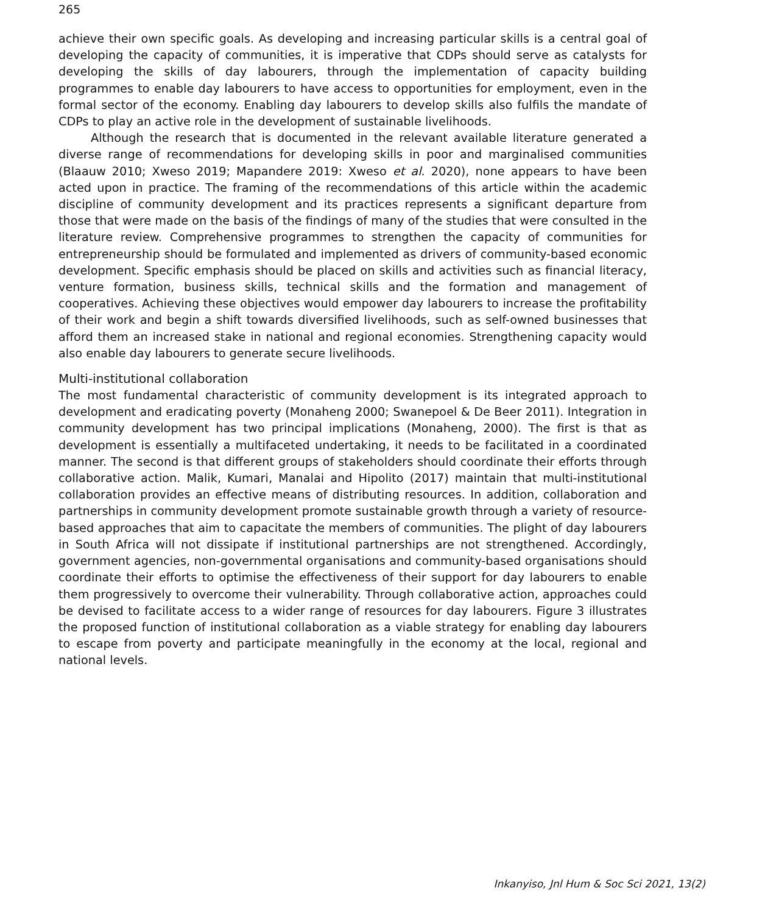265
achieve their own specific goals. As developing and increasing particular skills is a central goal of developing the capacity of communities, it is imperative that CDPs should serve as catalysts for developing the skills of day labourers, through the implementation of capacity building programmes to enable day labourers to have access to opportunities for employment, even in the formal sector of the economy. Enabling day labourers to develop skills also fulfils the mandate of CDPs to play an active role in the development of sustainable livelihoods.
Although the research that is documented in the relevant available literature generated a diverse range of recommendations for developing skills in poor and marginalised communities (Blaauw 2010; Xweso 2019; Mapandere 2019: Xweso et al. 2020), none appears to have been acted upon in practice. The framing of the recommendations of this article within the academic discipline of community development and its practices represents a significant departure from those that were made on the basis of the findings of many of the studies that were consulted in the literature review. Comprehensive programmes to strengthen the capacity of communities for entrepreneurship should be formulated and implemented as drivers of community-based economic development. Specific emphasis should be placed on skills and activities such as financial literacy, venture formation, business skills, technical skills and the formation and management of cooperatives. Achieving these objectives would empower day labourers to increase the profitability of their work and begin a shift towards diversified livelihoods, such as self-owned businesses that afford them an increased stake in national and regional economies. Strengthening capacity would also enable day labourers to generate secure livelihoods.
Multi-institutional collaboration
The most fundamental characteristic of community development is its integrated approach to development and eradicating poverty (Monaheng 2000; Swanepoel & De Beer 2011). Integration in community development has two principal implications (Monaheng, 2000). The first is that as development is essentially a multifaceted undertaking, it needs to be facilitated in a coordinated manner. The second is that different groups of stakeholders should coordinate their efforts through collaborative action. Malik, Kumari, Manalai and Hipolito (2017) maintain that multi-institutional collaboration provides an effective means of distributing resources. In addition, collaboration and partnerships in community development promote sustainable growth through a variety of resource-based approaches that aim to capacitate the members of communities. The plight of day labourers in South Africa will not dissipate if institutional partnerships are not strengthened. Accordingly, government agencies, non-governmental organisations and community-based organisations should coordinate their efforts to optimise the effectiveness of their support for day labourers to enable them progressively to overcome their vulnerability. Through collaborative action, approaches could be devised to facilitate access to a wider range of resources for day labourers. Figure 3 illustrates the proposed function of institutional collaboration as a viable strategy for enabling day labourers to escape from poverty and participate meaningfully in the economy at the local, regional and national levels.
Inkanyiso, Jnl Hum & Soc Sci 2021, 13(2)